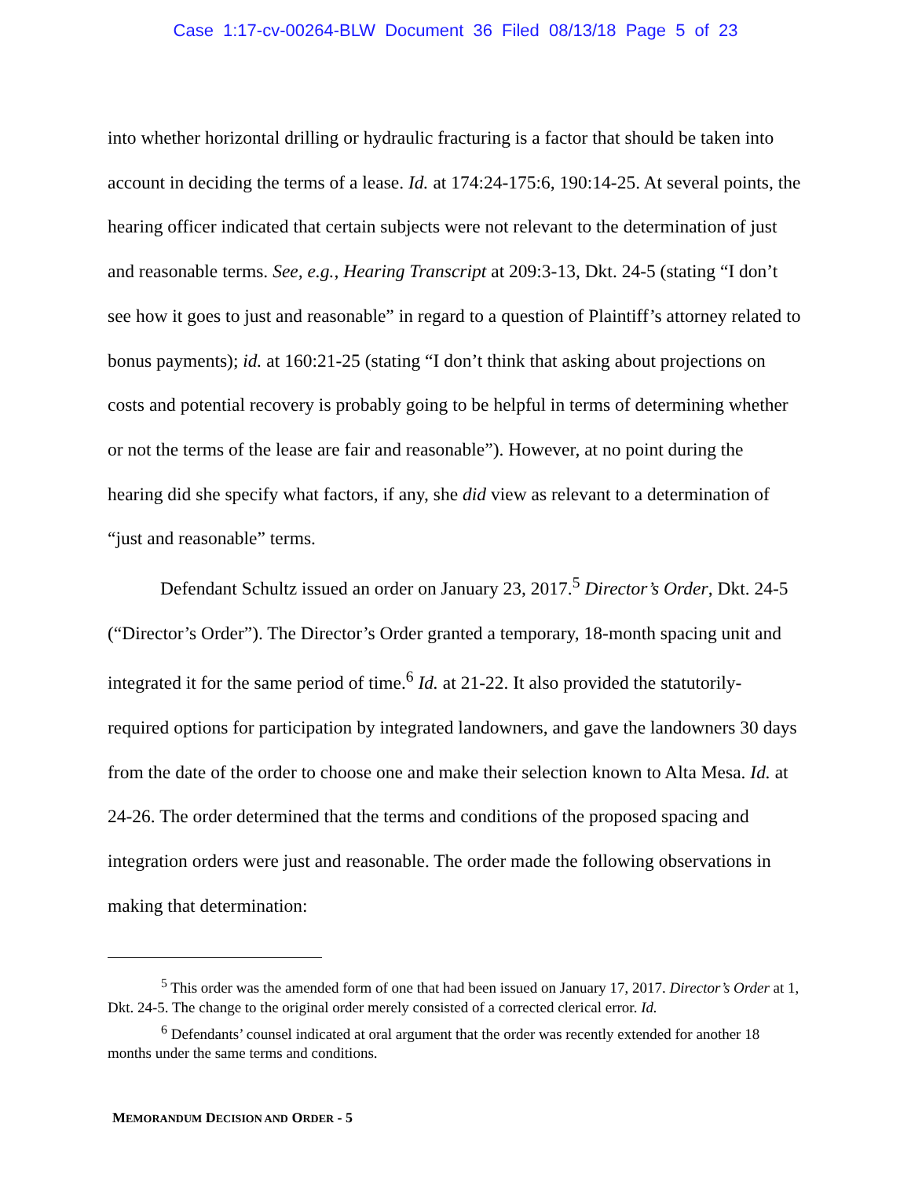Case 1:17-cv-00264-BLW Document 36 Filed 08/13/18 Page 5 of 23
into whether horizontal drilling or hydraulic fracturing is a factor that should be taken into account in deciding the terms of a lease. Id. at 174:24-175:6, 190:14-25. At several points, the hearing officer indicated that certain subjects were not relevant to the determination of just and reasonable terms. See, e.g., Hearing Transcript at 209:3-13, Dkt. 24-5 (stating “I don’t see how it goes to just and reasonable” in regard to a question of Plaintiff’s attorney related to bonus payments); id. at 160:21-25 (stating “I don’t think that asking about projections on costs and potential recovery is probably going to be helpful in terms of determining whether or not the terms of the lease are fair and reasonable”). However, at no point during the hearing did she specify what factors, if any, she did view as relevant to a determination of “just and reasonable” terms.
Defendant Schultz issued an order on January 23, 2017.<sup>5</sup> Director’s Order, Dkt. 24-5 (“Director’s Order”). The Director’s Order granted a temporary, 18-month spacing unit and integrated it for the same period of time.<sup>6</sup> Id. at 21-22. It also provided the statutorily-required options for participation by integrated landowners, and gave the landowners 30 days from the date of the order to choose one and make their selection known to Alta Mesa. Id. at 24-26. The order determined that the terms and conditions of the proposed spacing and integration orders were just and reasonable. The order made the following observations in making that determination:
<sup>5</sup> This order was the amended form of one that had been issued on January 17, 2017. Director’s Order at 1, Dkt. 24-5. The change to the original order merely consisted of a corrected clerical error. Id.
<sup>6</sup> Defendants’ counsel indicated at oral argument that the order was recently extended for another 18 months under the same terms and conditions.
MEMORANDUM DECISION AND ORDER - 5